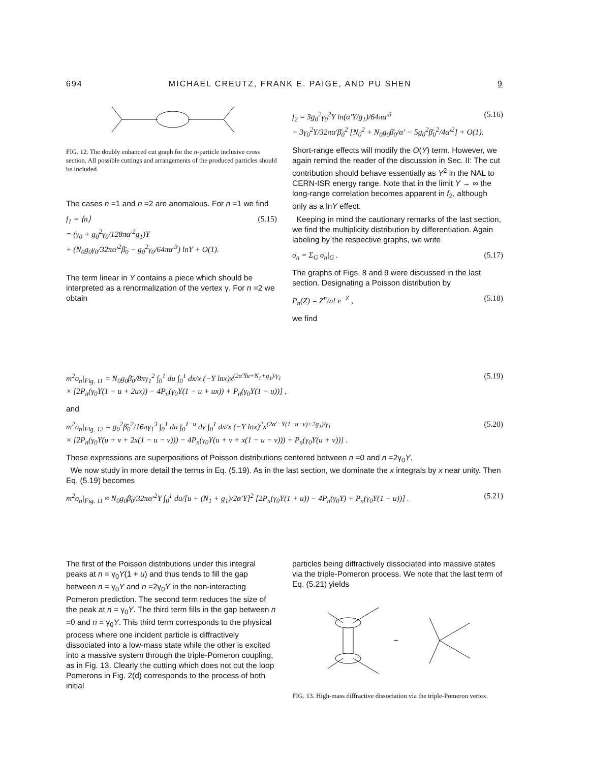694 MICHAEL CREUTZ, FRANK E. PAIGE, AND PU SHEN 9
FIG. 12. The doubly enhanced cut graph for the n-particle inclusive cross section. All possible cuttings and arrangements of the produced particles should be included.
The cases n =1 and n =2 are anomalous. For n =1 we find
f<sub>1</sub> = ⟨n⟩
= (γ<sub>0</sub> + g<sub>0</sub><sup>2</sup>γ<sub>0</sub>/128πα′<sup>2</sup>g<sub>1</sub>)Y
+ (N<sub>0</sub>g<sub>0</sub>γ<sub>0</sub>/32πα′<sup>2</sup>β̄<sub>0</sub> − g<sub>0</sub><sup>2</sup>γ<sub>0</sub>/64πα′<sup>3</sup>) lnY + O(1). (5.15)
The term linear in Y contains a piece which should be interpreted as a renormalization of the vertex γ. For n =2 we obtain
f<sub>2</sub> = 3g<sub>0</sub><sup>2</sup>γ<sub>0</sub><sup>2</sup>Y ln(α′Y/g<sub>1</sub>)/64πα′<sup>3</sup>
+ 3γ<sub>0</sub><sup>2</sup>Y/32πα′β̄<sub>0</sub><sup>2</sup> [N<sub>0</sub><sup>2</sup> + N<sub>0</sub>g<sub>0</sub>β̄<sub>0</sub>/α′ − 5g<sub>0</sub><sup>2</sup>β̄<sub>0</sub><sup>2</sup>/4α′<sup>2</sup>] + O(1). (5.16)
Short-range effects will modify the O(Y) term. However, we again remind the reader of the discussion in Sec. II: The cut contribution should behave essentially as Y<sup>2</sup> in the NAL to CERN-ISR energy range. Note that in the limit Y → ∞ the long-range correlation becomes apparent in f<sub>2</sub>, although only as a lnY effect.
Keeping in mind the cautionary remarks of the last section, we find the multiplicity distribution by differentiation. Again labeling by the respective graphs, we write
σ<sub>n</sub> = Σ<sub>G</sub> σ<sub>n</sub>|<sub>G</sub> . (5.17)
The graphs of Figs. 8 and 9 were discussed in the last section. Designating a Poisson distribution by
P<sub>n</sub>(Z) = Z<sup>n</sup>/n! e<sup>−Z</sup> , (5.18)
we find
m<sup>2</sup>σ<sub>n</sub>|<sub>Fig. 11</sub> = N<sub>0</sub>g<sub>0</sub>β̄<sub>0</sub>/8πγ<sub>1</sub><sup>2</sup> ∫<sub>0</sub><sup>1</sup> du ∫<sub>0</sub><sup>1</sup> dx/x (−Y lnx)x<sup>(2α′Yu+N<sub>1</sub>+g<sub>1</sub>)/γ<sub>1</sub></sup>
× [2P<sub>n</sub>(γ<sub>0</sub>Y(1 − u + 2ux)) − 4P<sub>n</sub>(γ<sub>0</sub>Y(1 − u + ux)) + P<sub>n</sub>(γ<sub>0</sub>Y(1 − u))] , (5.19)
and
m<sup>2</sup>σ<sub>n</sub>|<sub>Fig. 12</sub> = g<sub>0</sub><sup>2</sup>β̄<sub>0</sub><sup>2</sup>/16πγ<sub>1</sub><sup>3</sup> ∫<sub>0</sub><sup>1</sup> du ∫<sub>0</sub><sup>1−u</sup> dv ∫<sub>0</sub><sup>1</sup> dx/x (−Y lnx)<sup>2</sup>x<sup>(2α′−Y(1−u−v)+2g<sub>1</sub>)/γ<sub>1</sub></sup>
× [2P<sub>n</sub>(γ<sub>0</sub>Y(u + v + 2x(1 − u − v))) − 4P<sub>n</sub>(γ<sub>0</sub>Y(u + v + x(1 − u − v))) + P<sub>n</sub>(γ<sub>0</sub>Y(u + v))] . (5.20)
These expressions are superpositions of Poisson distributions centered between n =0 and n =2γ<sub>0</sub>Y.
We now study in more detail the terms in Eq. (5.19). As in the last section, we dominate the x integrals by x near unity. Then Eq. (5.19) becomes
m<sup>2</sup>σ<sub>n</sub>|<sub>Fig. 11</sub> ≈ N<sub>0</sub>g<sub>0</sub>β̄<sub>0</sub>/32πα′<sup>2</sup>Y ∫<sub>0</sub><sup>1</sup> du/[u + (N<sub>1</sub> + g<sub>1</sub>)/2α′Y]<sup>2</sup> [2P<sub>n</sub>(γ<sub>0</sub>Y(1 + u)) − 4P<sub>n</sub>(γ<sub>0</sub>Y) + P<sub>n</sub>(γ<sub>0</sub>Y(1 − u))] . (5.21)
The first of the Poisson distributions under this integral peaks at n = γ<sub>0</sub>Y(1 + u) and thus tends to fill the gap between n = γ<sub>0</sub>Y and n =2γ<sub>0</sub>Y in the non-interacting Pomeron prediction. The second term reduces the size of the peak at n = γ<sub>0</sub>Y. The third term fills in the gap between n =0 and n = γ<sub>0</sub>Y. This third term corresponds to the physical process where one incident particle is diffractively dissociated into a low-mass state while the other is excited into a massive system through the triple-Pomeron coupling, as in Fig. 13. Clearly the cutting which does not cut the loop Pomerons in Fig. 2(d) corresponds to the process of both initial
particles being diffractively dissociated into massive states via the triple-Pomeron process. We note that the last term of Eq. (5.21) yields
~
FIG. 13. High-mass diffractive dissociation via the triple-Pomeron vertex.